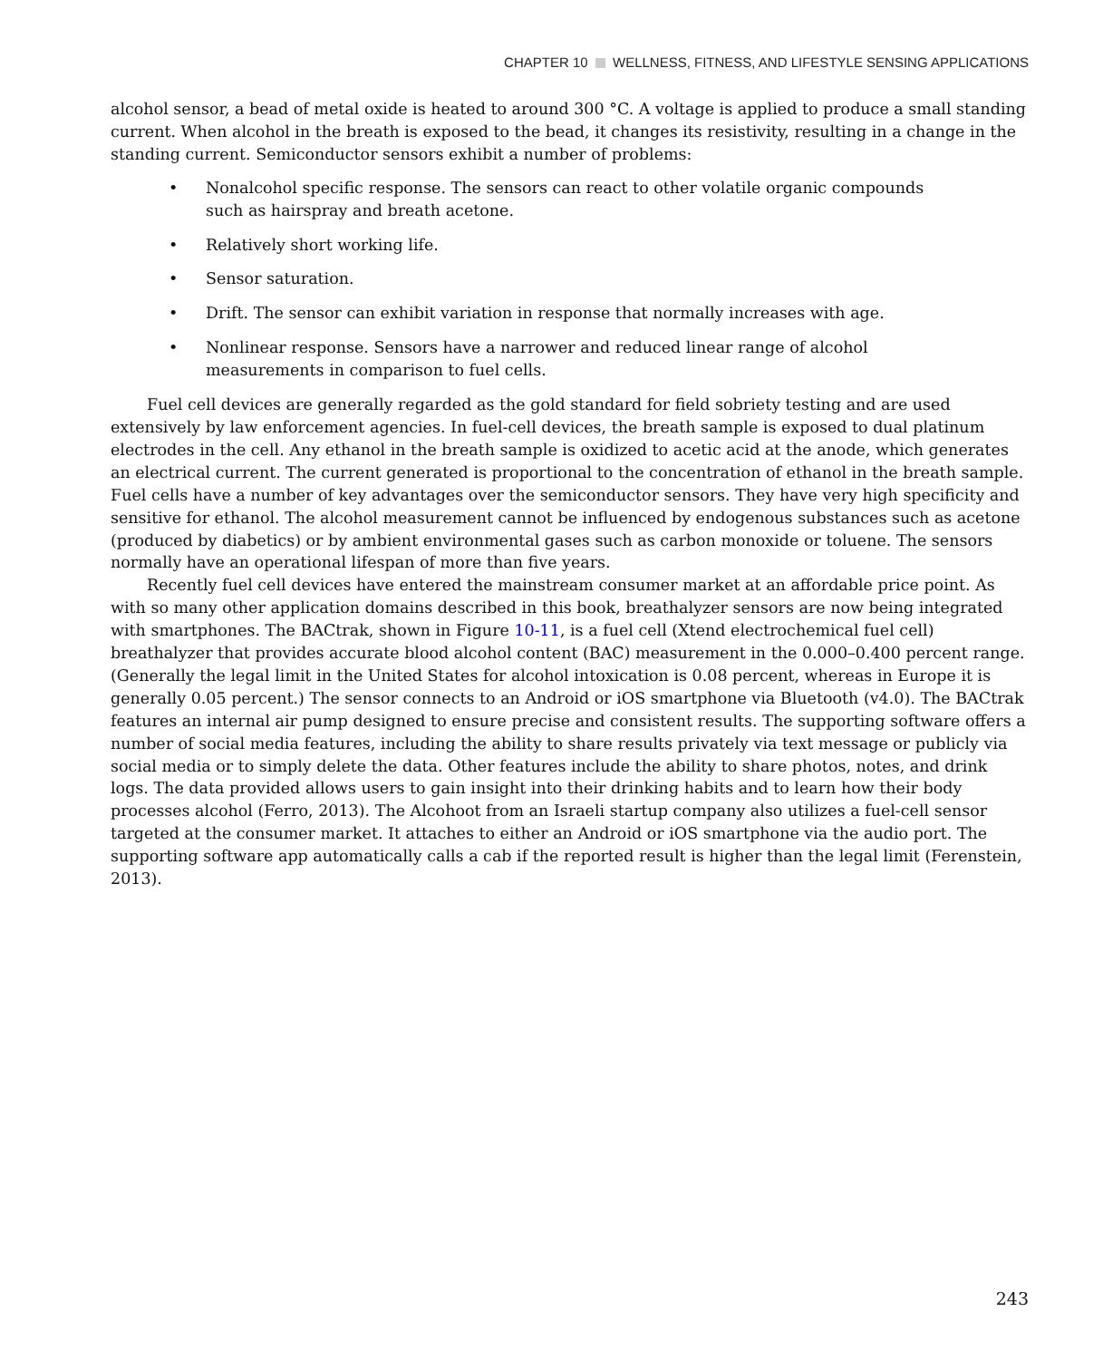CHAPTER 10 WELLNESS, FITNESS, AND LIFESTYLE SENSING APPLICATIONS
alcohol sensor, a bead of metal oxide is heated to around 300 °C. A voltage is applied to produce a small standing current. When alcohol in the breath is exposed to the bead, it changes its resistivity, resulting in a change in the standing current. Semiconductor sensors exhibit a number of problems:
• Nonalcohol specific response. The sensors can react to other volatile organic compounds such as hairspray and breath acetone.
• Relatively short working life.
• Sensor saturation.
• Drift. The sensor can exhibit variation in response that normally increases with age.
• Nonlinear response. Sensors have a narrower and reduced linear range of alcohol measurements in comparison to fuel cells.
Fuel cell devices are generally regarded as the gold standard for field sobriety testing and are used extensively by law enforcement agencies. In fuel-cell devices, the breath sample is exposed to dual platinum electrodes in the cell. Any ethanol in the breath sample is oxidized to acetic acid at the anode, which generates an electrical current. The current generated is proportional to the concentration of ethanol in the breath sample. Fuel cells have a number of key advantages over the semiconductor sensors. They have very high specificity and sensitive for ethanol. The alcohol measurement cannot be influenced by endogenous substances such as acetone (produced by diabetics) or by ambient environmental gases such as carbon monoxide or toluene. The sensors normally have an operational lifespan of more than five years.
Recently fuel cell devices have entered the mainstream consumer market at an affordable price point. As with so many other application domains described in this book, breathalyzer sensors are now being integrated with smartphones. The BACtrak, shown in Figure 10-11, is a fuel cell (Xtend electrochemical fuel cell) breathalyzer that provides accurate blood alcohol content (BAC) measurement in the 0.000–0.400 percent range. (Generally the legal limit in the United States for alcohol intoxication is 0.08 percent, whereas in Europe it is generally 0.05 percent.) The sensor connects to an Android or iOS smartphone via Bluetooth (v4.0). The BACtrak features an internal air pump designed to ensure precise and consistent results. The supporting software offers a number of social media features, including the ability to share results privately via text message or publicly via social media or to simply delete the data. Other features include the ability to share photos, notes, and drink logs. The data provided allows users to gain insight into their drinking habits and to learn how their body processes alcohol (Ferro, 2013). The Alcohoot from an Israeli startup company also utilizes a fuel-cell sensor targeted at the consumer market. It attaches to either an Android or iOS smartphone via the audio port. The supporting software app automatically calls a cab if the reported result is higher than the legal limit (Ferenstein, 2013).
243